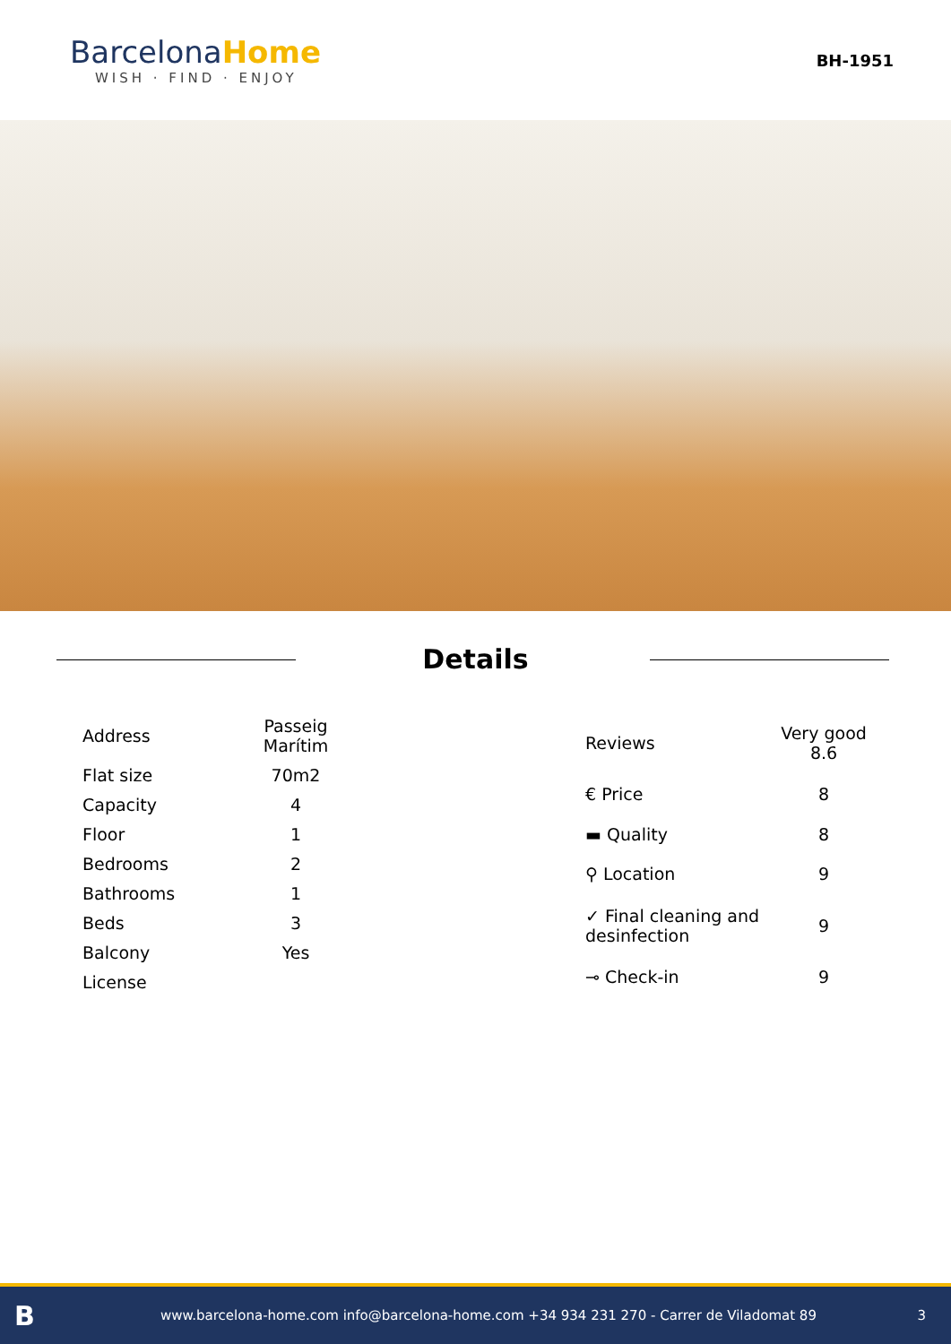BarcelonaHome
WISH · FIND · ENJOY
BH-1951
Details
| Address | Passeig Marítim |
| Flat size | 70m2 |
| Capacity | 4 |
| Floor | 1 |
| Bedrooms | 2 |
| Bathrooms | 1 |
| Beds | 3 |
| Balcony | Yes |
| License | |
| Reviews | Very good 8.6 |
| € Price | 8 |
| ▬ Quality | 8 |
| ⚲ Location | 9 |
| ✓ Final cleaning and desinfection | 9 |
| ⊸ Check-in | 9 |
Bwww.barcelona-home.com info@barcelona-home.com +34 934 231 270 - Carrer de Viladomat 89 3